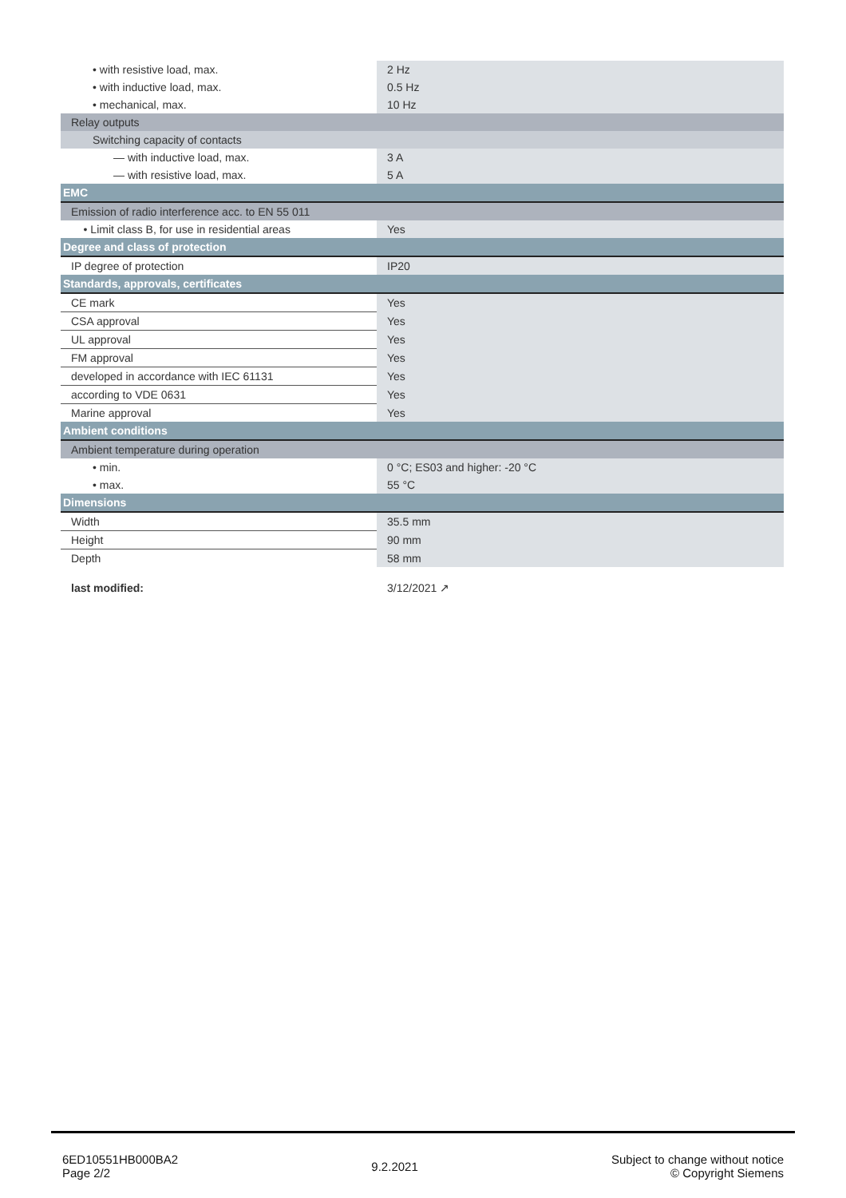| • with resistive load, max. | 2 Hz |
| • with inductive load, max. | 0.5 Hz |
| • mechanical, max. | 10 Hz |
| Relay outputs | |
| Switching capacity of contacts | |
| — with inductive load, max. | 3 A |
| — with resistive load, max. | 5 A |
| EMC | |
| Emission of radio interference acc. to EN 55 011 | |
| • Limit class B, for use in residential areas | Yes |
| Degree and class of protection | |
| IP degree of protection | IP20 |
| Standards, approvals, certificates | |
| CE mark | Yes |
| CSA approval | Yes |
| UL approval | Yes |
| FM approval | Yes |
| developed in accordance with IEC 61131 | Yes |
| according to VDE 0631 | Yes |
| Marine approval | Yes |
| Ambient conditions | |
| Ambient temperature during operation | |
| • min. | 0 °C; ES03 and higher: -20 °C |
| • max. | 55 °C |
| Dimensions | |
| Width | 35.5 mm |
| Height | 90 mm |
| Depth | 58 mm |
| last modified: | 3/12/2021 ↗ |
6ED10551HB000BA2
Page 2/2
9.2.2021
Subject to change without notice
© Copyright Siemens